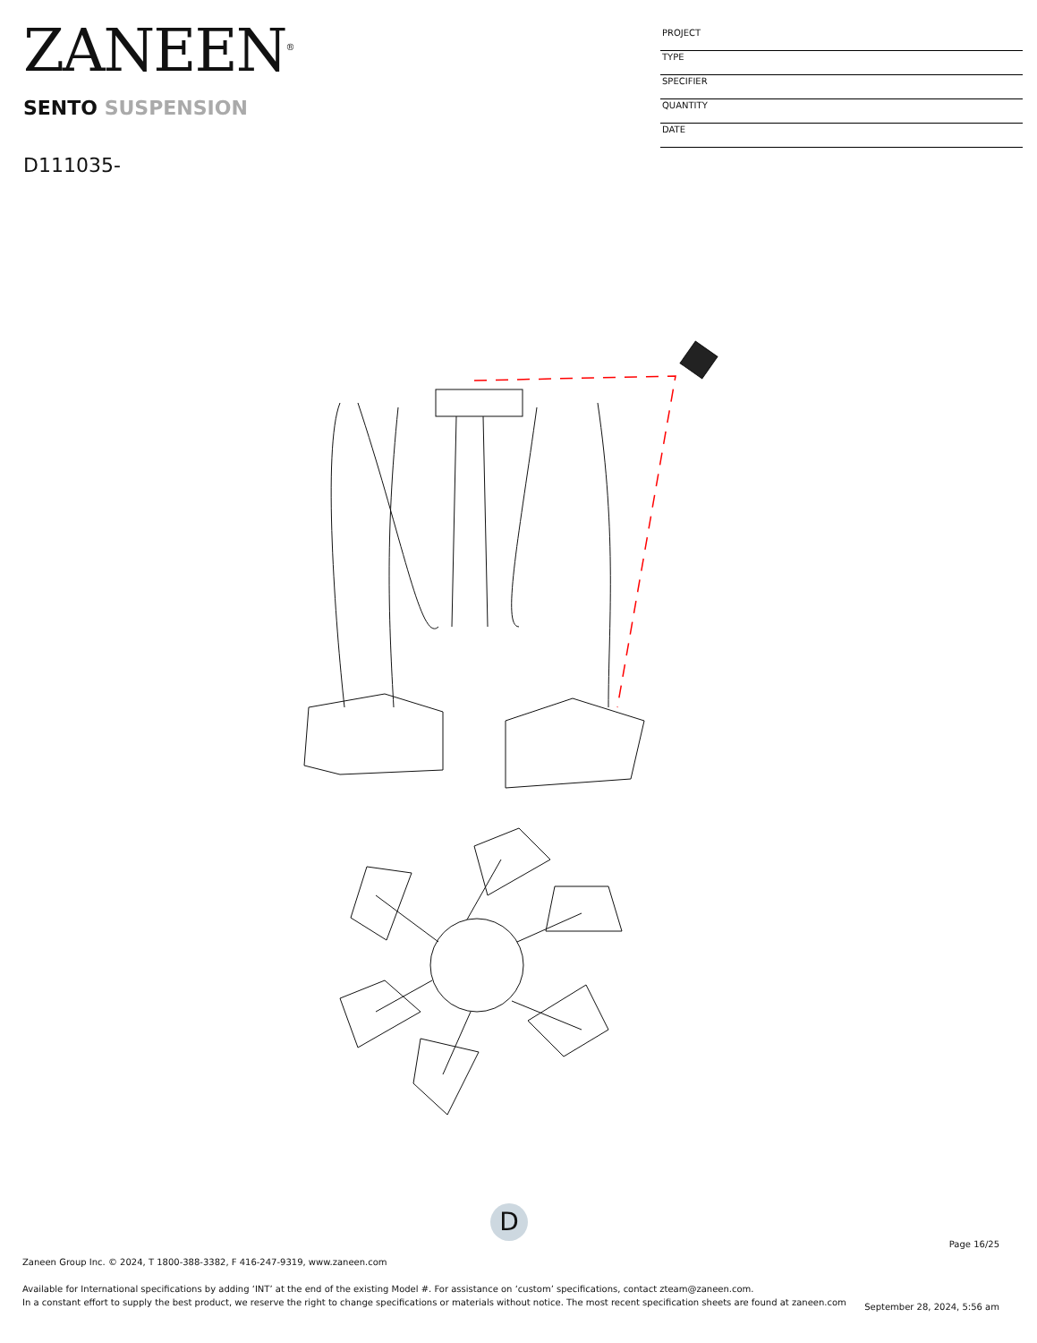ZANEEN<sup>®</sup>
SENTO SUSPENSION
D111035-
PROJECT
TYPE
SPECIFIER
QUANTITY
DATE
D
Page 16/25
Zaneen Group Inc. © 2024, T 1800-388-3382, F 416-247-9319, www.zaneen.com
Available for International specifications by adding ‘INT’ at the end of the existing Model #. For assistance on ‘custom’ specifications, contact zteam@zaneen.com.
In a constant effort to supply the best product, we reserve the right to change specifications or materials without notice. The most recent specification sheets are found at zaneen.com
September 28, 2024, 5:56 am